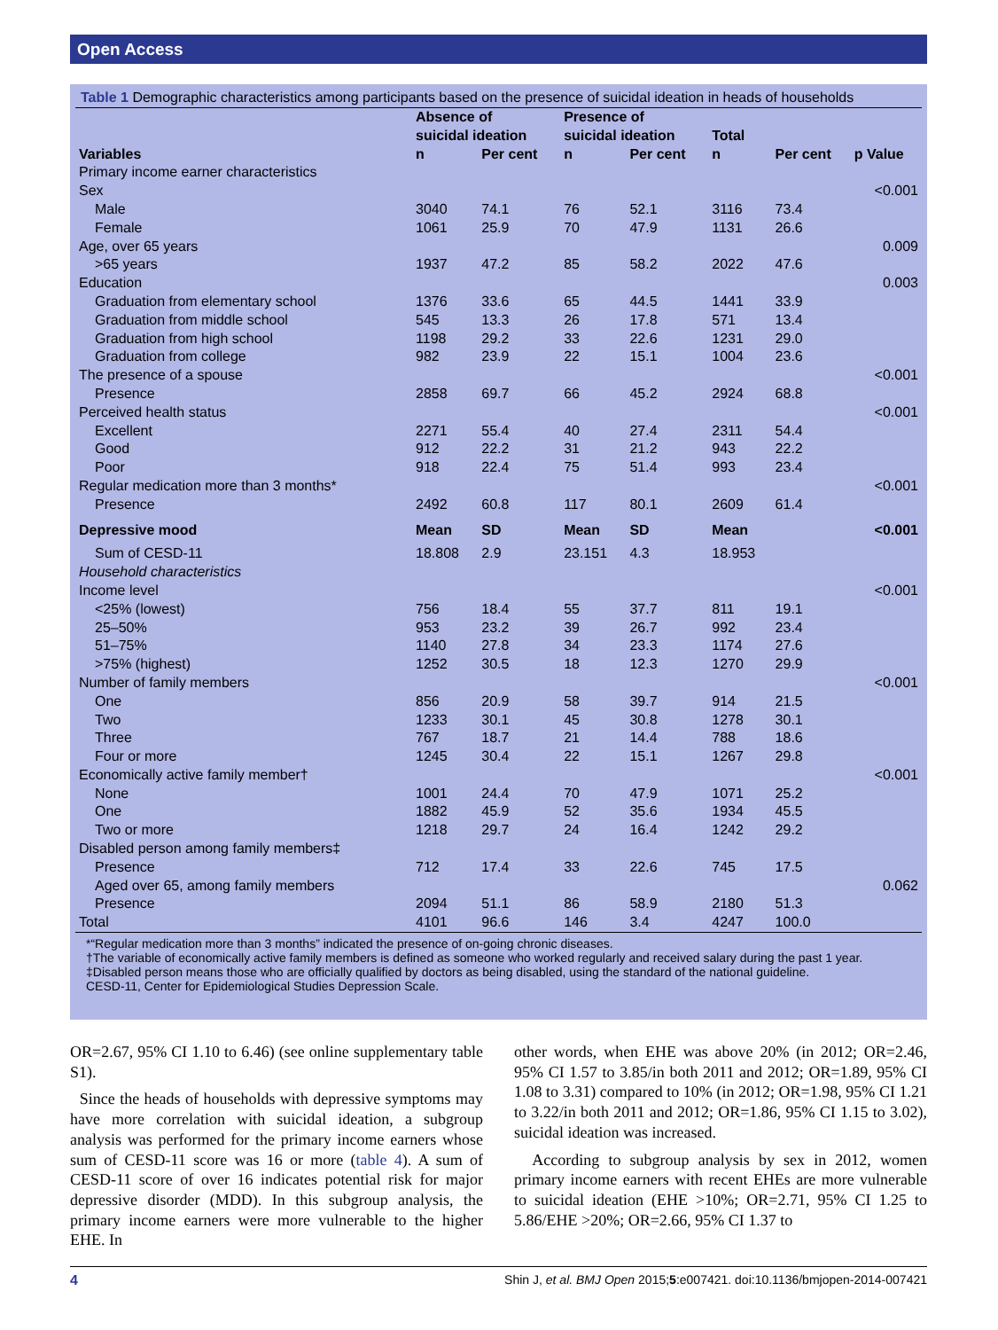Open Access
Table 1 Demographic characteristics among participants based on the presence of suicidal ideation in heads of households
| | Absence of suicidal ideation | | Presence of suicidal ideation | | Total | | |
| --- | --- | --- | --- | --- | --- | --- | --- |
| Variables | n | Per cent | n | Per cent | n | Per cent | p Value |
| Primary income earner characteristics | | | | | | | |
| Sex | | | | | | | <0.001 |
| Male | 3040 | 74.1 | 76 | 52.1 | 3116 | 73.4 | |
| Female | 1061 | 25.9 | 70 | 47.9 | 1131 | 26.6 | |
| Age, over 65 years | | | | | | | 0.009 |
| >65 years | 1937 | 47.2 | 85 | 58.2 | 2022 | 47.6 | |
| Education | | | | | | | 0.003 |
| Graduation from elementary school | 1376 | 33.6 | 65 | 44.5 | 1441 | 33.9 | |
| Graduation from middle school | 545 | 13.3 | 26 | 17.8 | 571 | 13.4 | |
| Graduation from high school | 1198 | 29.2 | 33 | 22.6 | 1231 | 29.0 | |
| Graduation from college | 982 | 23.9 | 22 | 15.1 | 1004 | 23.6 | |
| The presence of a spouse | | | | | | | <0.001 |
| Presence | 2858 | 69.7 | 66 | 45.2 | 2924 | 68.8 | |
| Perceived health status | | | | | | | <0.001 |
| Excellent | 2271 | 55.4 | 40 | 27.4 | 2311 | 54.4 | |
| Good | 912 | 22.2 | 31 | 21.2 | 943 | 22.2 | |
| Poor | 918 | 22.4 | 75 | 51.4 | 993 | 23.4 | |
| Regular medication more than 3 months* | | | | | | | <0.001 |
| Presence | 2492 | 60.8 | 117 | 80.1 | 2609 | 61.4 | |
| Depressive mood | Mean | SD | Mean | SD | Mean | | <0.001 |
| Sum of CESD-11 | 18.808 | 2.9 | 23.151 | 4.3 | 18.953 | | |
| Household characteristics | | | | | | | |
| Income level | | | | | | | <0.001 |
| <25% (lowest) | 756 | 18.4 | 55 | 37.7 | 811 | 19.1 | |
| 25–50% | 953 | 23.2 | 39 | 26.7 | 992 | 23.4 | |
| 51–75% | 1140 | 27.8 | 34 | 23.3 | 1174 | 27.6 | |
| >75% (highest) | 1252 | 30.5 | 18 | 12.3 | 1270 | 29.9 | |
| Number of family members | | | | | | | <0.001 |
| One | 856 | 20.9 | 58 | 39.7 | 914 | 21.5 | |
| Two | 1233 | 30.1 | 45 | 30.8 | 1278 | 30.1 | |
| Three | 767 | 18.7 | 21 | 14.4 | 788 | 18.6 | |
| Four or more | 1245 | 30.4 | 22 | 15.1 | 1267 | 29.8 | |
| Economically active family member† | | | | | | | <0.001 |
| None | 1001 | 24.4 | 70 | 47.9 | 1071 | 25.2 | |
| One | 1882 | 45.9 | 52 | 35.6 | 1934 | 45.5 | |
| Two or more | 1218 | 29.7 | 24 | 16.4 | 1242 | 29.2 | |
| Disabled person among family members‡ | | | | | | | |
| Presence | 712 | 17.4 | 33 | 22.6 | 745 | 17.5 | |
| Aged over 65, among family members | | | | | | | 0.062 |
| Presence | 2094 | 51.1 | 86 | 58.9 | 2180 | 51.3 | |
| Total | 4101 | 96.6 | 146 | 3.4 | 4247 | 100.0 | |
*“Regular medication more than 3 months” indicated the presence of on-going chronic diseases.
†The variable of economically active family members is defined as someone who worked regularly and received salary during the past 1 year.
‡Disabled person means those who are officially qualified by doctors as being disabled, using the standard of the national guideline.
CESD-11, Center for Epidemiological Studies Depression Scale.
OR=2.67, 95% CI 1.10 to 6.46) (see online supplementary table S1).
Since the heads of households with depressive symptoms may have more correlation with suicidal ideation, a subgroup analysis was performed for the primary income earners whose sum of CESD-11 score was 16 or more (table 4). A sum of CESD-11 score of over 16 indicates potential risk for major depressive disorder (MDD). In this subgroup analysis, the primary income earners were more vulnerable to the higher EHE. In
other words, when EHE was above 20% (in 2012; OR=2.46, 95% CI 1.57 to 3.85/in both 2011 and 2012; OR=1.89, 95% CI 1.08 to 3.31) compared to 10% (in 2012; OR=1.98, 95% CI 1.21 to 3.22/in both 2011 and 2012; OR=1.86, 95% CI 1.15 to 3.02), suicidal ideation was increased.
According to subgroup analysis by sex in 2012, women primary income earners with recent EHEs are more vulnerable to suicidal ideation (EHE >10%; OR=2.71, 95% CI 1.25 to 5.86/EHE >20%; OR=2.66, 95% CI 1.37 to
4 Shin J, et al. BMJ Open 2015;5:e007421. doi:10.1136/bmjopen-2014-007421